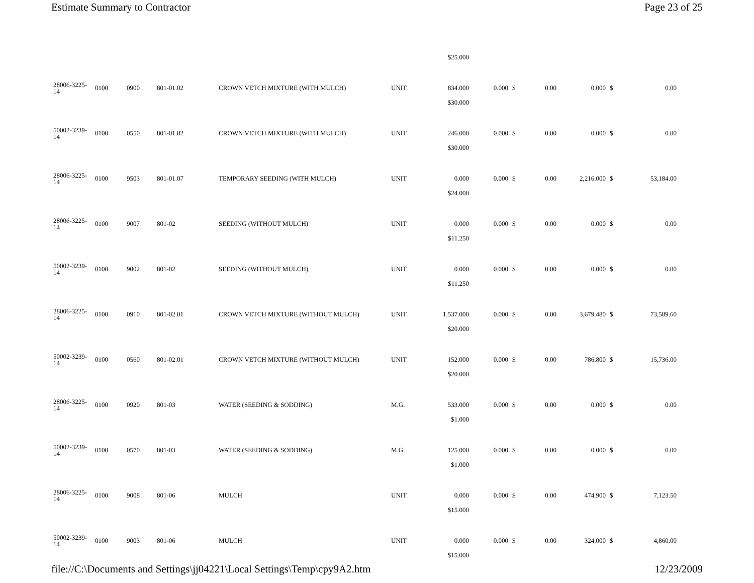Estimate Summary to Contractor Page 23 of 25
| | | | | | | $25.000 | | | | | | |
| 28006-3225-14 | 0100 | 0900 | 801-01.02 | CROWN VETCH MIXTURE (WITH MULCH) | UNIT | 834.000 | 0.000 | $ | 0.00 | 0.000 | $ | 0.00 |
| | | | | | | $30.000 | | | | | | |
| 50002-3239-14 | 0100 | 0550 | 801-01.02 | CROWN VETCH MIXTURE (WITH MULCH) | UNIT | 246.000 | 0.000 | $ | 0.00 | 0.000 | $ | 0.00 |
| | | | | | | $30.000 | | | | | | |
| 28006-3225-14 | 0100 | 9503 | 801-01.07 | TEMPORARY SEEDING (WITH MULCH) | UNIT | 0.000 | 0.000 | $ | 0.00 | 2,216.000 | $ | 53,184.00 |
| | | | | | | $24.000 | | | | | | |
| 28006-3225-14 | 0100 | 9007 | 801-02 | SEEDING (WITHOUT MULCH) | UNIT | 0.000 | 0.000 | $ | 0.00 | 0.000 | $ | 0.00 |
| | | | | | | $11.250 | | | | | | |
| 50002-3239-14 | 0100 | 9002 | 801-02 | SEEDING (WITHOUT MULCH) | UNIT | 0.000 | 0.000 | $ | 0.00 | 0.000 | $ | 0.00 |
| | | | | | | $11.250 | | | | | | |
| 28006-3225-14 | 0100 | 0910 | 801-02.01 | CROWN VETCH MIXTURE (WITHOUT MULCH) | UNIT | 1,537.000 | 0.000 | $ | 0.00 | 3,679.480 | $ | 73,589.60 |
| | | | | | | $20.000 | | | | | | |
| 50002-3239-14 | 0100 | 0560 | 801-02.01 | CROWN VETCH MIXTURE (WITHOUT MULCH) | UNIT | 152.000 | 0.000 | $ | 0.00 | 786.800 | $ | 15,736.00 |
| | | | | | | $20.000 | | | | | | |
| 28006-3225-14 | 0100 | 0920 | 801-03 | WATER (SEEDING & SODDING) | M.G. | 533.000 | 0.000 | $ | 0.00 | 0.000 | $ | 0.00 |
| | | | | | | $1.000 | | | | | | |
| 50002-3239-14 | 0100 | 0570 | 801-03 | WATER (SEEDING & SODDING) | M.G. | 125.000 | 0.000 | $ | 0.00 | 0.000 | $ | 0.00 |
| | | | | | | $1.000 | | | | | | |
| 28006-3225-14 | 0100 | 9008 | 801-06 | MULCH | UNIT | 0.000 | 0.000 | $ | 0.00 | 474.900 | $ | 7,123.50 |
| | | | | | | $15.000 | | | | | | |
| 50002-3239-14 | 0100 | 9003 | 801-06 | MULCH | UNIT | 0.000 | 0.000 | $ | 0.00 | 324.000 | $ | 4,860.00 |
| | | | | | | $15.000 | | | | | | |
file://C:\Documents and Settings\jj04221\Local Settings\Temp\cpy9A2.htm 12/23/2009